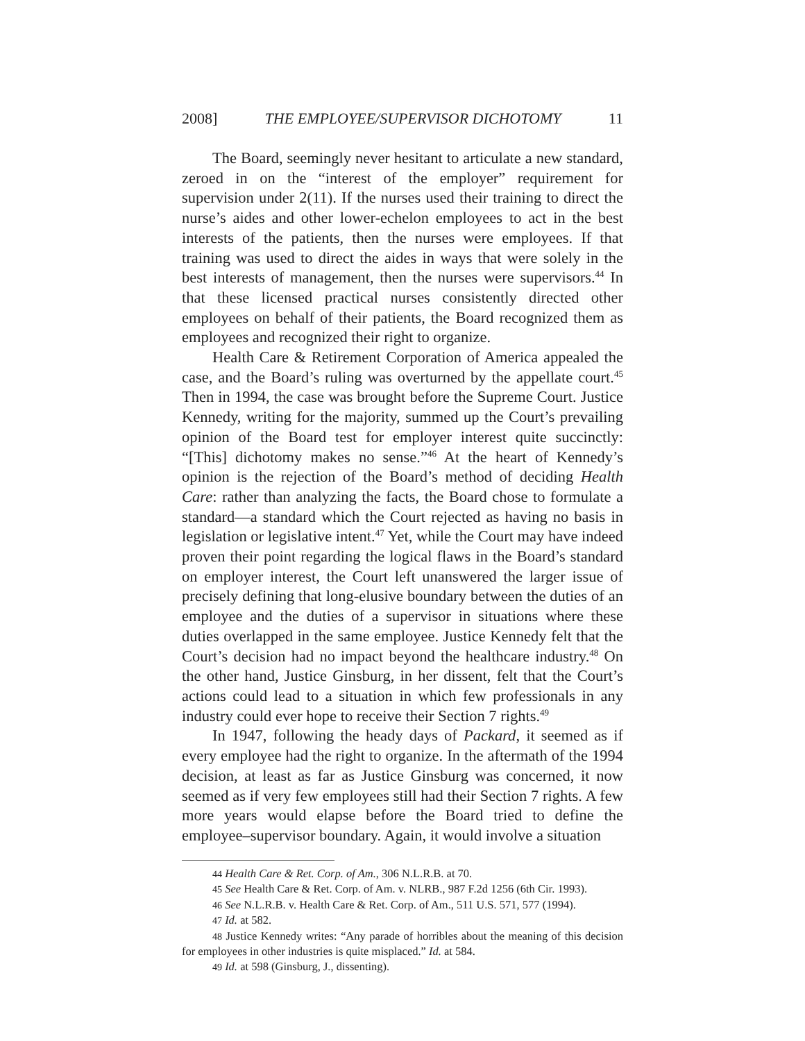2008] THE EMPLOYEE/SUPERVISOR DICHOTOMY 11
The Board, seemingly never hesitant to articulate a new standard, zeroed in on the “interest of the employer” requirement for supervision under 2(11). If the nurses used their training to direct the nurse’s aides and other lower-echelon employees to act in the best interests of the patients, then the nurses were employees. If that training was used to direct the aides in ways that were solely in the best interests of management, then the nurses were supervisors.<sup>44</sup> In that these licensed practical nurses consistently directed other employees on behalf of their patients, the Board recognized them as employees and recognized their right to organize.
Health Care & Retirement Corporation of America appealed the case, and the Board’s ruling was overturned by the appellate court.<sup>45</sup> Then in 1994, the case was brought before the Supreme Court. Justice Kennedy, writing for the majority, summed up the Court’s prevailing opinion of the Board test for employer interest quite succinctly: “[This] dichotomy makes no sense.”<sup>46</sup> At the heart of Kennedy’s opinion is the rejection of the Board’s method of deciding Health Care: rather than analyzing the facts, the Board chose to formulate a standard—a standard which the Court rejected as having no basis in legislation or legislative intent.<sup>47</sup> Yet, while the Court may have indeed proven their point regarding the logical flaws in the Board’s standard on employer interest, the Court left unanswered the larger issue of precisely defining that long-elusive boundary between the duties of an employee and the duties of a supervisor in situations where these duties overlapped in the same employee. Justice Kennedy felt that the Court’s decision had no impact beyond the healthcare industry.<sup>48</sup> On the other hand, Justice Ginsburg, in her dissent, felt that the Court’s actions could lead to a situation in which few professionals in any industry could ever hope to receive their Section 7 rights.<sup>49</sup>
In 1947, following the heady days of Packard, it seemed as if every employee had the right to organize. In the aftermath of the 1994 decision, at least as far as Justice Ginsburg was concerned, it now seemed as if very few employees still had their Section 7 rights. A few more years would elapse before the Board tried to define the employee–supervisor boundary. Again, it would involve a situation
44 Health Care & Ret. Corp. of Am., 306 N.L.R.B. at 70.
45 See Health Care & Ret. Corp. of Am. v. NLRB., 987 F.2d 1256 (6th Cir. 1993).
46 See N.L.R.B. v. Health Care & Ret. Corp. of Am., 511 U.S. 571, 577 (1994).
47 Id. at 582.
48 Justice Kennedy writes: “Any parade of horribles about the meaning of this decision for employees in other industries is quite misplaced.” Id. at 584.
49 Id. at 598 (Ginsburg, J., dissenting).